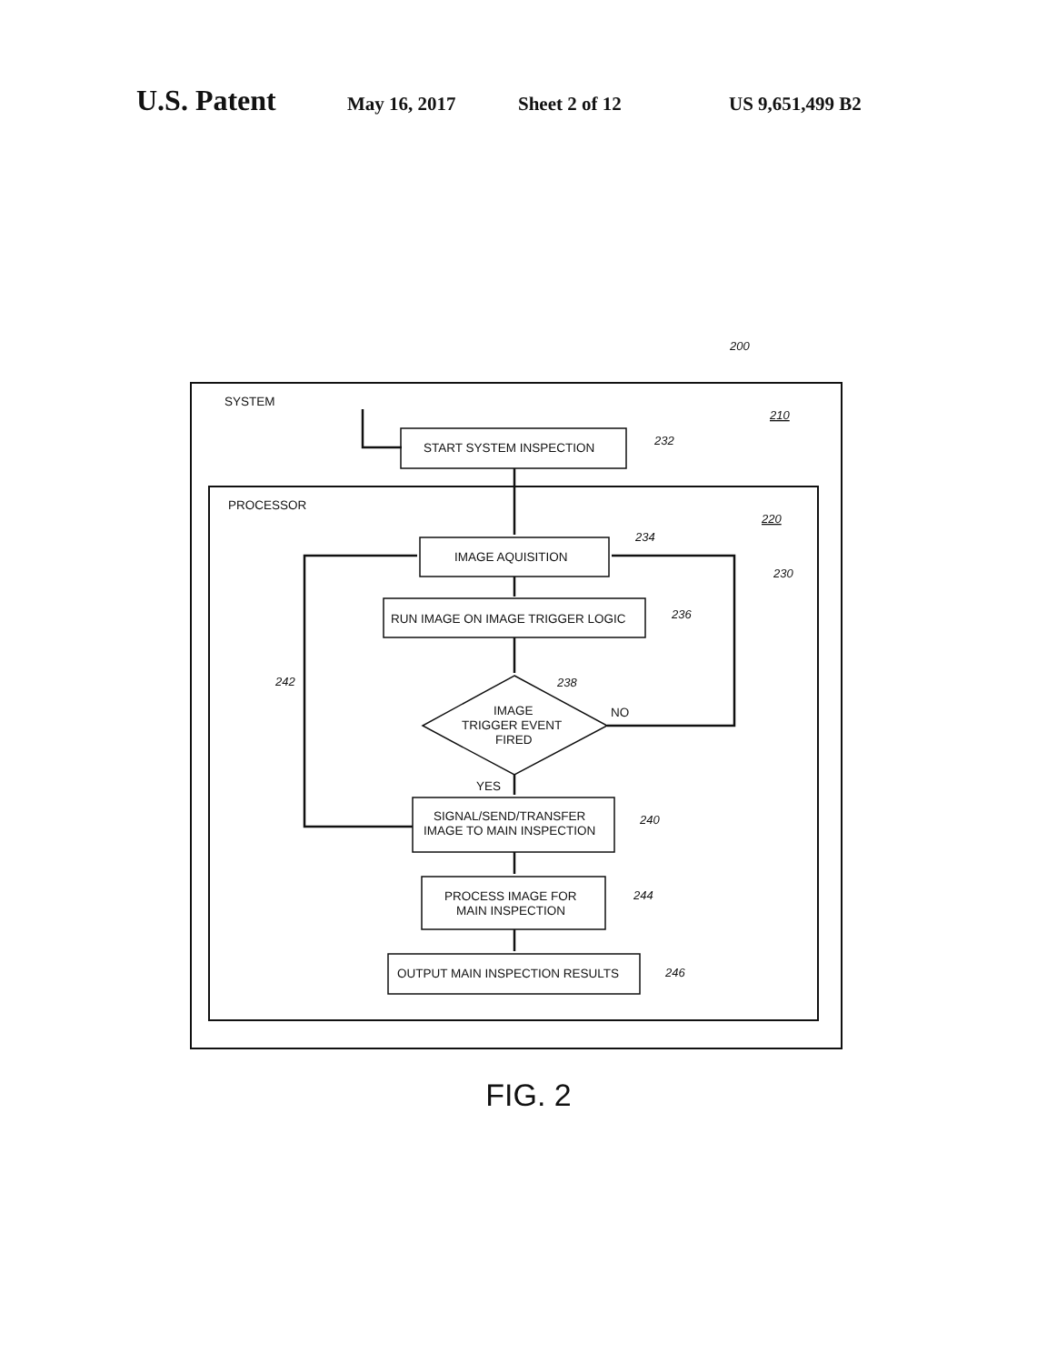U.S. Patent May 16, 2017 Sheet 2 of 12 US 9,651,499 B2
SYSTEM
210
START SYSTEM INSPECTION
232
PROCESSOR
220
IMAGE AQUISITION
234
230
RUN IMAGE ON IMAGE TRIGGER LOGIC
236
238
242
IMAGE
TRIGGER EVENT
FIRED
NO
YES
SIGNAL/SEND/TRANSFER
IMAGE TO MAIN INSPECTION
240
PROCESS IMAGE FOR
MAIN INSPECTION
244
OUTPUT MAIN INSPECTION RESULTS
246
200
FIG. 2